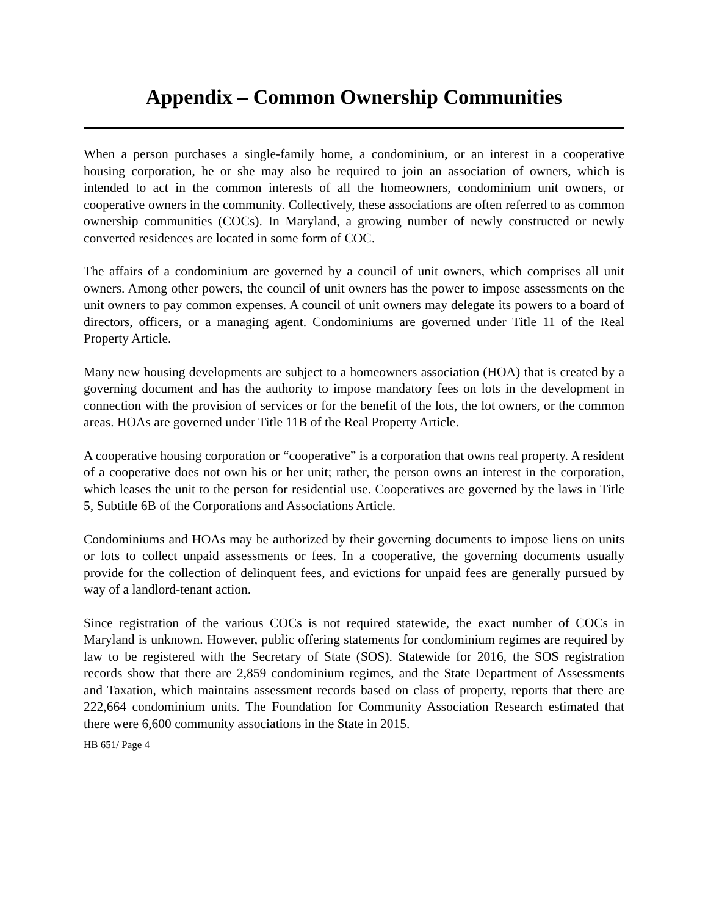Appendix – Common Ownership Communities
When a person purchases a single-family home, a condominium, or an interest in a cooperative housing corporation, he or she may also be required to join an association of owners, which is intended to act in the common interests of all the homeowners, condominium unit owners, or cooperative owners in the community. Collectively, these associations are often referred to as common ownership communities (COCs). In Maryland, a growing number of newly constructed or newly converted residences are located in some form of COC.
The affairs of a condominium are governed by a council of unit owners, which comprises all unit owners. Among other powers, the council of unit owners has the power to impose assessments on the unit owners to pay common expenses. A council of unit owners may delegate its powers to a board of directors, officers, or a managing agent. Condominiums are governed under Title 11 of the Real Property Article.
Many new housing developments are subject to a homeowners association (HOA) that is created by a governing document and has the authority to impose mandatory fees on lots in the development in connection with the provision of services or for the benefit of the lots, the lot owners, or the common areas. HOAs are governed under Title 11B of the Real Property Article.
A cooperative housing corporation or “cooperative” is a corporation that owns real property. A resident of a cooperative does not own his or her unit; rather, the person owns an interest in the corporation, which leases the unit to the person for residential use. Cooperatives are governed by the laws in Title 5, Subtitle 6B of the Corporations and Associations Article.
Condominiums and HOAs may be authorized by their governing documents to impose liens on units or lots to collect unpaid assessments or fees. In a cooperative, the governing documents usually provide for the collection of delinquent fees, and evictions for unpaid fees are generally pursued by way of a landlord-tenant action.
Since registration of the various COCs is not required statewide, the exact number of COCs in Maryland is unknown. However, public offering statements for condominium regimes are required by law to be registered with the Secretary of State (SOS). Statewide for 2016, the SOS registration records show that there are 2,859 condominium regimes, and the State Department of Assessments and Taxation, which maintains assessment records based on class of property, reports that there are 222,664 condominium units. The Foundation for Community Association Research estimated that there were 6,600 community associations in the State in 2015.
HB 651/ Page 4